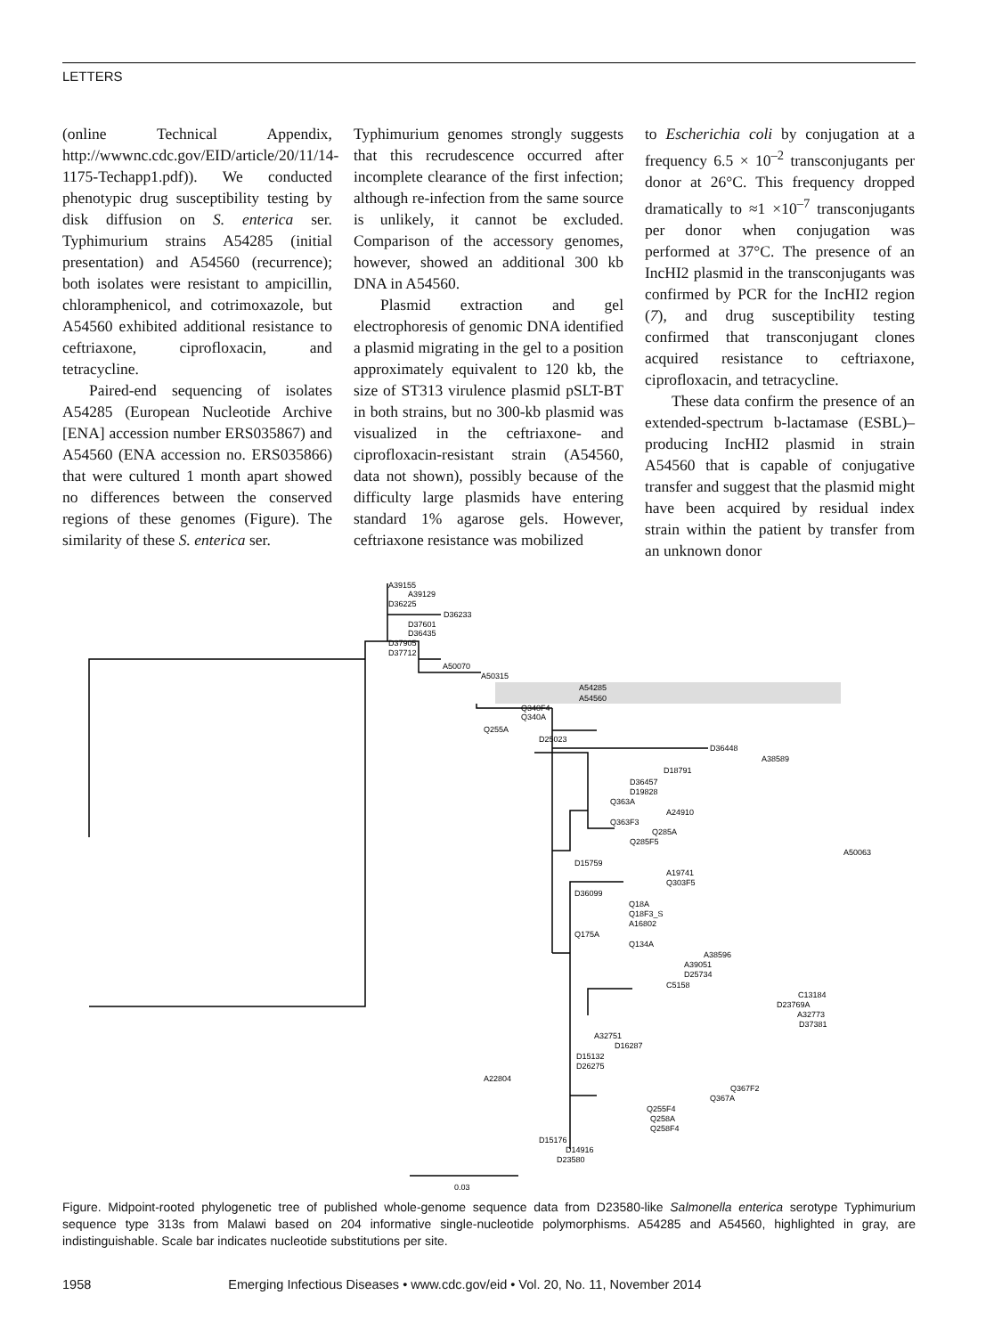LETTERS
(online Technical Appendix, http://wwwnc.cdc.gov/EID/article/20/11/14-1175-Techapp1.pdf)). We conducted phenotypic drug susceptibility testing by disk diffusion on S. enterica ser. Typhimurium strains A54285 (initial presentation) and A54560 (recurrence); both isolates were resistant to ampicillin, chloramphenicol, and cotrimoxazole, but A54560 exhibited additional resistance to ceftriaxone, ciprofloxacin, and tetracycline.
Paired-end sequencing of isolates A54285 (European Nucleotide Archive [ENA] accession number ERS035867) and A54560 (ENA accession no. ERS035866) that were cultured 1 month apart showed no differences between the conserved regions of these genomes (Figure). The similarity of these S. enterica ser.
Typhimurium genomes strongly suggests that this recrudescence occurred after incomplete clearance of the first infection; although re-infection from the same source is unlikely, it cannot be excluded. Comparison of the accessory genomes, however, showed an additional 300 kb DNA in A54560.
Plasmid extraction and gel electrophoresis of genomic DNA identified a plasmid migrating in the gel to a position approximately equivalent to 120 kb, the size of ST313 virulence plasmid pSLT-BT in both strains, but no 300-kb plasmid was visualized in the ceftriaxone- and ciprofloxacin-resistant strain (A54560, data not shown), possibly because of the difficulty large plasmids have entering standard 1% agarose gels. However, ceftriaxone resistance was mobilized
to Escherichia coli by conjugation at a frequency 6.5 × 10<sup>–2</sup> transconjugants per donor at 26°C. This frequency dropped dramatically to ≈1 ×10<sup>–7</sup> transconjugants per donor when conjugation was performed at 37°C. The presence of an IncHI2 plasmid in the transconjugants was confirmed by PCR for the IncHI2 region (7), and drug susceptibility testing confirmed that transconjugant clones acquired resistance to ceftriaxone, ciprofloxacin, and tetracycline.
These data confirm the presence of an extended-spectrum b-lactamase (ESBL)–producing IncHI2 plasmid in strain A54560 that is capable of conjugative transfer and suggest that the plasmid might have been acquired by residual index strain within the patient by transfer from an unknown donor
A39155
A39129
D36225
D36233
D37601
D36435
D37905
D37712
A50070
A50315
A54285
A54560
Q340F4
Q340A
Q255A
D25023
D36448
A38589
D18791
D36457
D19828
Q363A
A24910
Q363F3
Q285A
Q285F5
A50063
D15759
A19741
Q303F5
D36099
Q18A
Q18F3_S
A16802
Q175A
Q134A
A38596
A39051
D25734
C5158
C13184
D23769A
A32773
D37381
A32751
D16287
D15132
D26275
A22804
Q367F2
Q367A
Q255F4
Q258A
Q258F4
D15176
D14916
D23580
0.03
Figure. Midpoint-rooted phylogenetic tree of published whole-genome sequence data from D23580-like Salmonella enterica serotype Typhimurium sequence type 313s from Malawi based on 204 informative single-nucleotide polymorphisms. A54285 and A54560, highlighted in gray, are indistinguishable. Scale bar indicates nucleotide substitutions per site.
1958 Emerging Infectious Diseases • www.cdc.gov/eid • Vol. 20, No. 11, November 2014